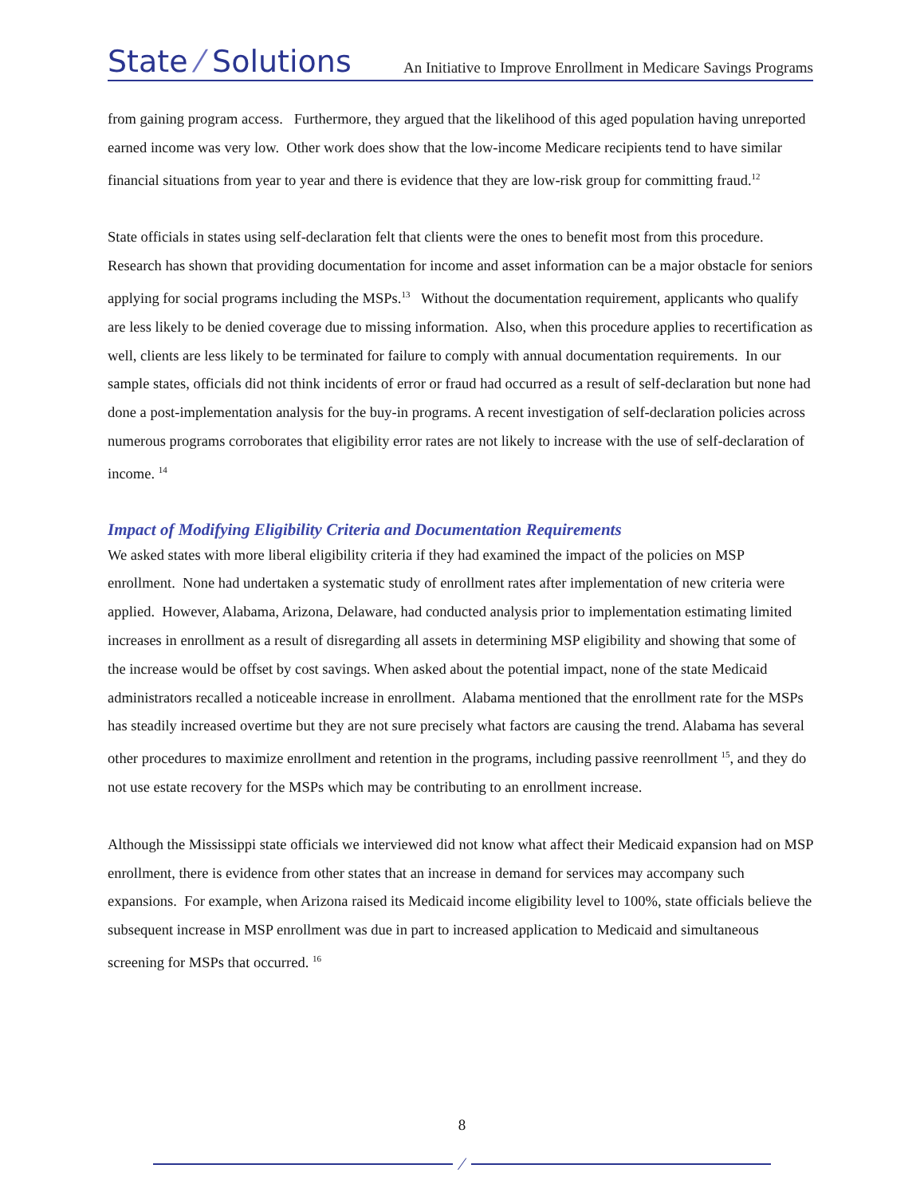State ⁄ Solutions
An Initiative to Improve Enrollment in Medicare Savings Programs
from gaining program access. Furthermore, they argued that the likelihood of this aged population having unreported earned income was very low. Other work does show that the low-income Medicare recipients tend to have similar financial situations from year to year and there is evidence that they are low-risk group for committing fraud.<sup>12</sup>
State officials in states using self-declaration felt that clients were the ones to benefit most from this procedure. Research has shown that providing documentation for income and asset information can be a major obstacle for seniors applying for social programs including the MSPs.<sup>13</sup> Without the documentation requirement, applicants who qualify are less likely to be denied coverage due to missing information. Also, when this procedure applies to recertification as well, clients are less likely to be terminated for failure to comply with annual documentation requirements. In our sample states, officials did not think incidents of error or fraud had occurred as a result of self-declaration but none had done a post-implementation analysis for the buy-in programs. A recent investigation of self-declaration policies across numerous programs corroborates that eligibility error rates are not likely to increase with the use of self-declaration of income. <sup>14</sup>
Impact of Modifying Eligibility Criteria and Documentation Requirements
We asked states with more liberal eligibility criteria if they had examined the impact of the policies on MSP enrollment. None had undertaken a systematic study of enrollment rates after implementation of new criteria were applied. However, Alabama, Arizona, Delaware, had conducted analysis prior to implementation estimating limited increases in enrollment as a result of disregarding all assets in determining MSP eligibility and showing that some of the increase would be offset by cost savings. When asked about the potential impact, none of the state Medicaid administrators recalled a noticeable increase in enrollment. Alabama mentioned that the enrollment rate for the MSPs has steadily increased overtime but they are not sure precisely what factors are causing the trend. Alabama has several other procedures to maximize enrollment and retention in the programs, including passive reenrollment <sup>15</sup>, and they do not use estate recovery for the MSPs which may be contributing to an enrollment increase.
Although the Mississippi state officials we interviewed did not know what affect their Medicaid expansion had on MSP enrollment, there is evidence from other states that an increase in demand for services may accompany such expansions. For example, when Arizona raised its Medicaid income eligibility level to 100%, state officials believe the subsequent increase in MSP enrollment was due in part to increased application to Medicaid and simultaneous screening for MSPs that occurred. <sup>16</sup>
8
⁄